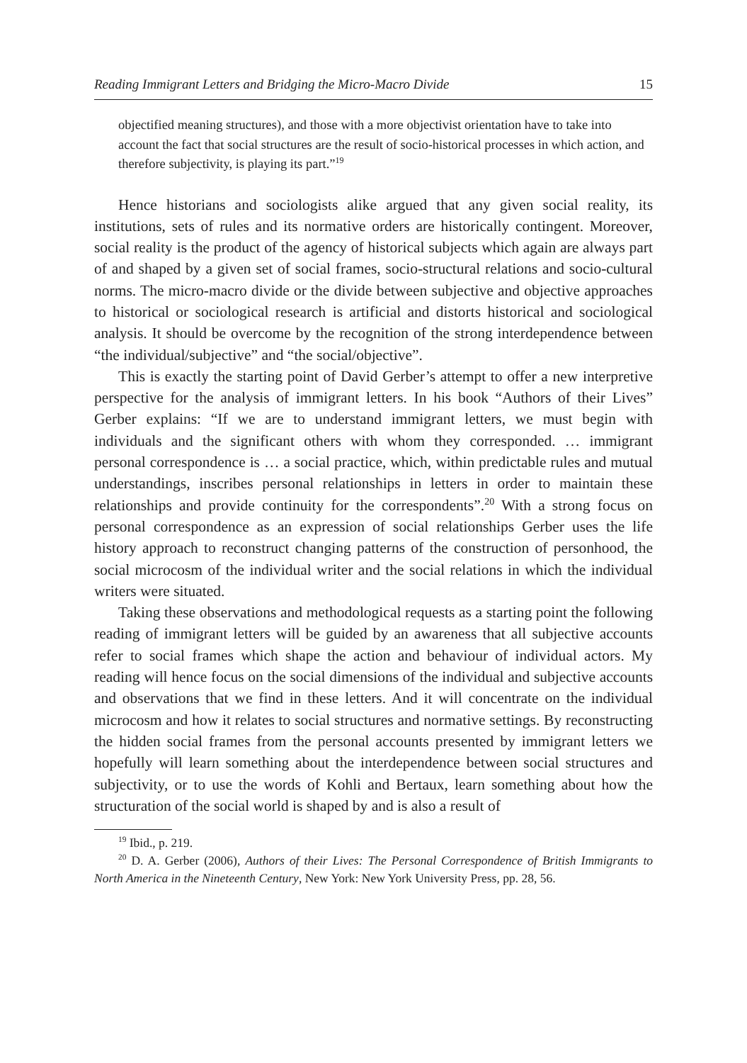Reading Immigrant Letters and Bridging the Micro-Macro Divide 15
objectified meaning structures), and those with a more objectivist orientation have to take into account the fact that social structures are the result of socio-historical processes in which action, and therefore subjectivity, is playing its part.”<sup>19</sup>
Hence historians and sociologists alike argued that any given social reality, its institutions, sets of rules and its normative orders are historically contingent. Moreover, social reality is the product of the agency of historical subjects which again are always part of and shaped by a given set of social frames, socio-structural relations and socio-cultural norms. The micro-macro divide or the divide between subjective and objective approaches to historical or sociological research is artificial and distorts historical and sociological analysis. It should be overcome by the recognition of the strong interdependence between “the individual/subjective” and “the social/objective”.
This is exactly the starting point of David Gerber’s attempt to offer a new interpretive perspective for the analysis of immigrant letters. In his book “Authors of their Lives” Gerber explains: “If we are to understand immigrant letters, we must begin with individuals and the significant others with whom they corresponded. … immigrant personal correspondence is … a social practice, which, within predictable rules and mutual understandings, inscribes personal relationships in letters in order to maintain these relationships and provide continuity for the correspondents”.<sup>20</sup> With a strong focus on personal correspondence as an expression of social relationships Gerber uses the life history approach to reconstruct changing patterns of the construction of personhood, the social microcosm of the individual writer and the social relations in which the individual writers were situated.
Taking these observations and methodological requests as a starting point the following reading of immigrant letters will be guided by an awareness that all subjective accounts refer to social frames which shape the action and behaviour of individual actors. My reading will hence focus on the social dimensions of the individual and subjective accounts and observations that we find in these letters. And it will concentrate on the individual microcosm and how it relates to social structures and normative settings. By reconstructing the hidden social frames from the personal accounts presented by immigrant letters we hopefully will learn something about the interdependence between social structures and subjectivity, or to use the words of Kohli and Bertaux, learn something about how the structuration of the social world is shaped by and is also a result of
<sup>19</sup> Ibid., p. 219.
<sup>20</sup> D. A. Gerber (2006), Authors of their Lives: The Personal Correspondence of British Immigrants to North America in the Nineteenth Century, New York: New York University Press, pp. 28, 56.